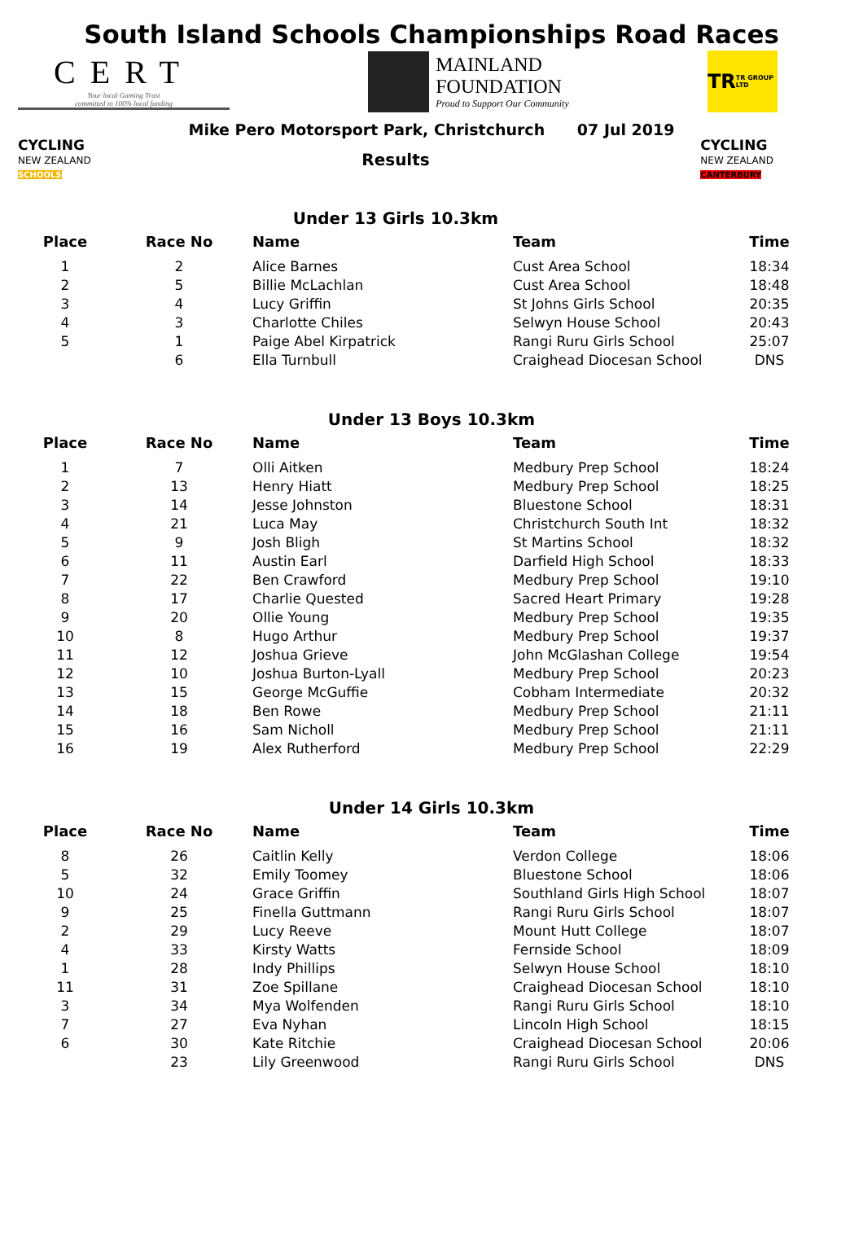South Island Schools Championships Road Races
CERT
Your local Gaming Trust
committed to 100% local funding
MAINLAND
FOUNDATION
Proud to Support Our Community
TR TR GROUP LTD
Mike Pero Motorsport Park, Christchurch 07 Jul 2019
CYCLING
NEW ZEALAND
SCHOOLS
Results
Under 13 Girls 10.3km
CYCLING
NEW ZEALAND
CANTERBURY
| Place | Race No | Name | Team | Time |
| --- | --- | --- | --- | --- |
| 1 | 2 | Alice Barnes | Cust Area School | 18:34 |
| 2 | 5 | Billie McLachlan | Cust Area School | 18:48 |
| 3 | 4 | Lucy Griffin | St Johns Girls School | 20:35 |
| 4 | 3 | Charlotte Chiles | Selwyn House School | 20:43 |
| 5 | 1 | Paige Abel Kirpatrick | Rangi Ruru Girls School | 25:07 |
| | 6 | Ella Turnbull | Craighead Diocesan School | DNS |
Under 13 Boys 10.3km
| Place | Race No | Name | Team | Time |
| --- | --- | --- | --- | --- |
| 1 | 7 | Olli Aitken | Medbury Prep School | 18:24 |
| 2 | 13 | Henry Hiatt | Medbury Prep School | 18:25 |
| 3 | 14 | Jesse Johnston | Bluestone School | 18:31 |
| 4 | 21 | Luca May | Christchurch South Int | 18:32 |
| 5 | 9 | Josh Bligh | St Martins School | 18:32 |
| 6 | 11 | Austin Earl | Darfield High School | 18:33 |
| 7 | 22 | Ben Crawford | Medbury Prep School | 19:10 |
| 8 | 17 | Charlie Quested | Sacred Heart Primary | 19:28 |
| 9 | 20 | Ollie Young | Medbury Prep School | 19:35 |
| 10 | 8 | Hugo Arthur | Medbury Prep School | 19:37 |
| 11 | 12 | Joshua Grieve | John McGlashan College | 19:54 |
| 12 | 10 | Joshua Burton-Lyall | Medbury Prep School | 20:23 |
| 13 | 15 | George McGuffie | Cobham Intermediate | 20:32 |
| 14 | 18 | Ben Rowe | Medbury Prep School | 21:11 |
| 15 | 16 | Sam Nicholl | Medbury Prep School | 21:11 |
| 16 | 19 | Alex Rutherford | Medbury Prep School | 22:29 |
Under 14 Girls 10.3km
| Place | Race No | Name | Team | Time |
| --- | --- | --- | --- | --- |
| 8 | 26 | Caitlin Kelly | Verdon College | 18:06 |
| 5 | 32 | Emily Toomey | Bluestone School | 18:06 |
| 10 | 24 | Grace Griffin | Southland Girls High School | 18:07 |
| 9 | 25 | Finella Guttmann | Rangi Ruru Girls School | 18:07 |
| 2 | 29 | Lucy Reeve | Mount Hutt College | 18:07 |
| 4 | 33 | Kirsty Watts | Fernside School | 18:09 |
| 1 | 28 | Indy Phillips | Selwyn House School | 18:10 |
| 11 | 31 | Zoe Spillane | Craighead Diocesan School | 18:10 |
| 3 | 34 | Mya Wolfenden | Rangi Ruru Girls School | 18:10 |
| 7 | 27 | Eva Nyhan | Lincoln High School | 18:15 |
| 6 | 30 | Kate Ritchie | Craighead Diocesan School | 20:06 |
| | 23 | Lily Greenwood | Rangi Ruru Girls School | DNS |